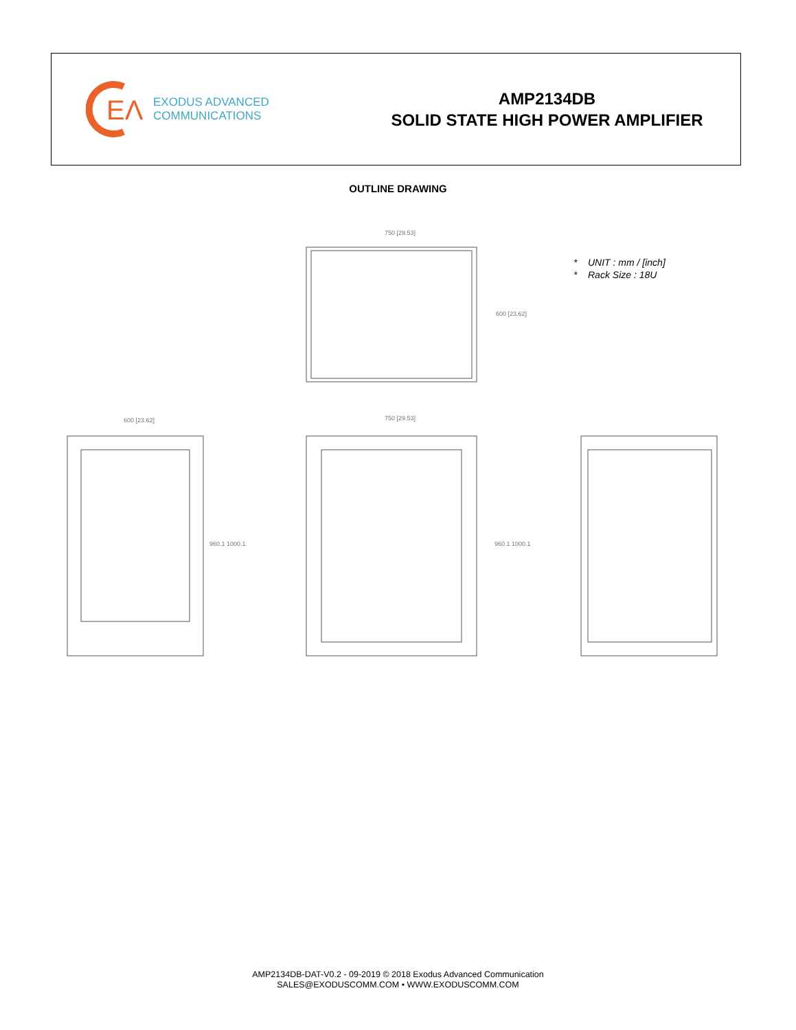EΛ
EXODUS ADVANCED
COMMUNICATIONS
AMP2134DB
SOLID STATE HIGH POWER AMPLIFIER
OUTLINE DRAWING
750 [29.53]
600 [23.62]
600 [23.62]
960.1 1000.1
750 [29.53]
960.1 1000.1
* UNIT : mm / [inch]
* Rack Size : 18U
AMP2134DB-DAT-V0.2 - 09-2019 © 2018 Exodus Advanced Communication
SALES@EXODUSCOMM.COM • WWW.EXODUSCOMM.COM